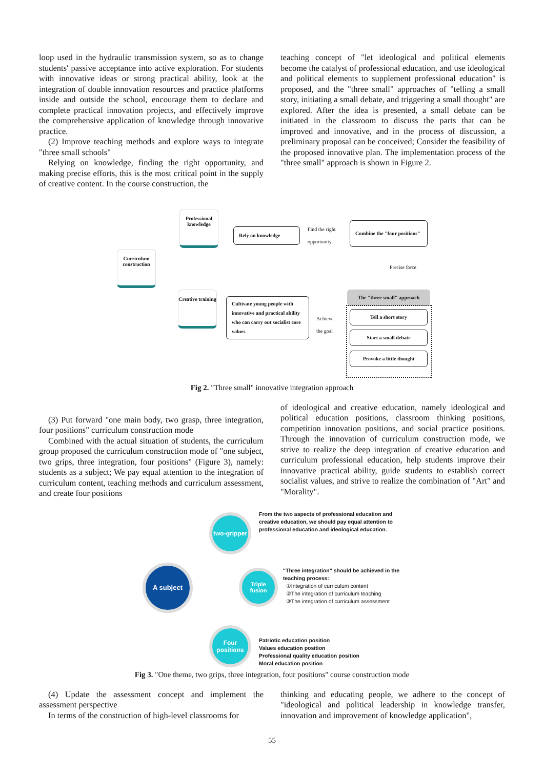loop used in the hydraulic transmission system, so as to change students' passive acceptance into active exploration. For students with innovative ideas or strong practical ability, look at the integration of double innovation resources and practice platforms inside and outside the school, encourage them to declare and complete practical innovation projects, and effectively improve the comprehensive application of knowledge through innovative practice.
(2) Improve teaching methods and explore ways to integrate "three small schools"
Relying on knowledge, finding the right opportunity, and making precise efforts, this is the most critical point in the supply of creative content. In the course construction, the
teaching concept of "let ideological and political elements become the catalyst of professional education, and use ideological and political elements to supplement professional education" is proposed, and the "three small" approaches of "telling a small story, initiating a small debate, and triggering a small thought" are explored. After the idea is presented, a small debate can be initiated in the classroom to discuss the parts that can be improved and innovative, and in the process of discussion, a preliminary proposal can be conceived; Consider the feasibility of the proposed innovative plan. The implementation process of the "three small" approach is shown in Figure 2.
Professional knowledge
Curriculum construction
Creative training
Rely on knowledge Find the right
opportunity
Combine the "four positions"
Precise force
The "three small" approach
Cultivate young people with innovative and practical ability who can carry out socialist core values
Achieve
the goal
Tell a short story
Start a small debate
Provoke a little thought
Fig 2. "Three small" innovative integration approach
(3) Put forward "one main body, two grasp, three integration, four positions" curriculum construction mode
Combined with the actual situation of students, the curriculum group proposed the curriculum construction mode of "one subject, two grips, three integration, four positions" (Figure 3), namely: students as a subject; We pay equal attention to the integration of curriculum content, teaching methods and curriculum assessment, and create four positions
of ideological and creative education, namely ideological and political education positions, classroom thinking positions, competition innovation positions, and social practice positions. Through the innovation of curriculum construction mode, we strive to realize the deep integration of creative education and curriculum professional education, help students improve their innovative practical ability, guide students to establish correct socialist values, and strive to realize the combination of "Art" and "Morality".
A subject
two-gripper
Triple fusion
Four positions
From the two aspects of professional education and creative education, we should pay equal attention to professional education and ideological education.
"Three integration" should be achieved in the teaching process:
①Integration of curriculum content
②The integration of curriculum teaching
③The integration of curriculum assessment
Patriotic education position
Values education position
Professional quality education position
Moral education position
Fig 3. "One theme, two grips, three integration, four positions" course construction mode
(4) Update the assessment concept and implement the assessment perspective
In terms of the construction of high-level classrooms for
thinking and educating people, we adhere to the concept of "ideological and political leadership in knowledge transfer, innovation and improvement of knowledge application",
55